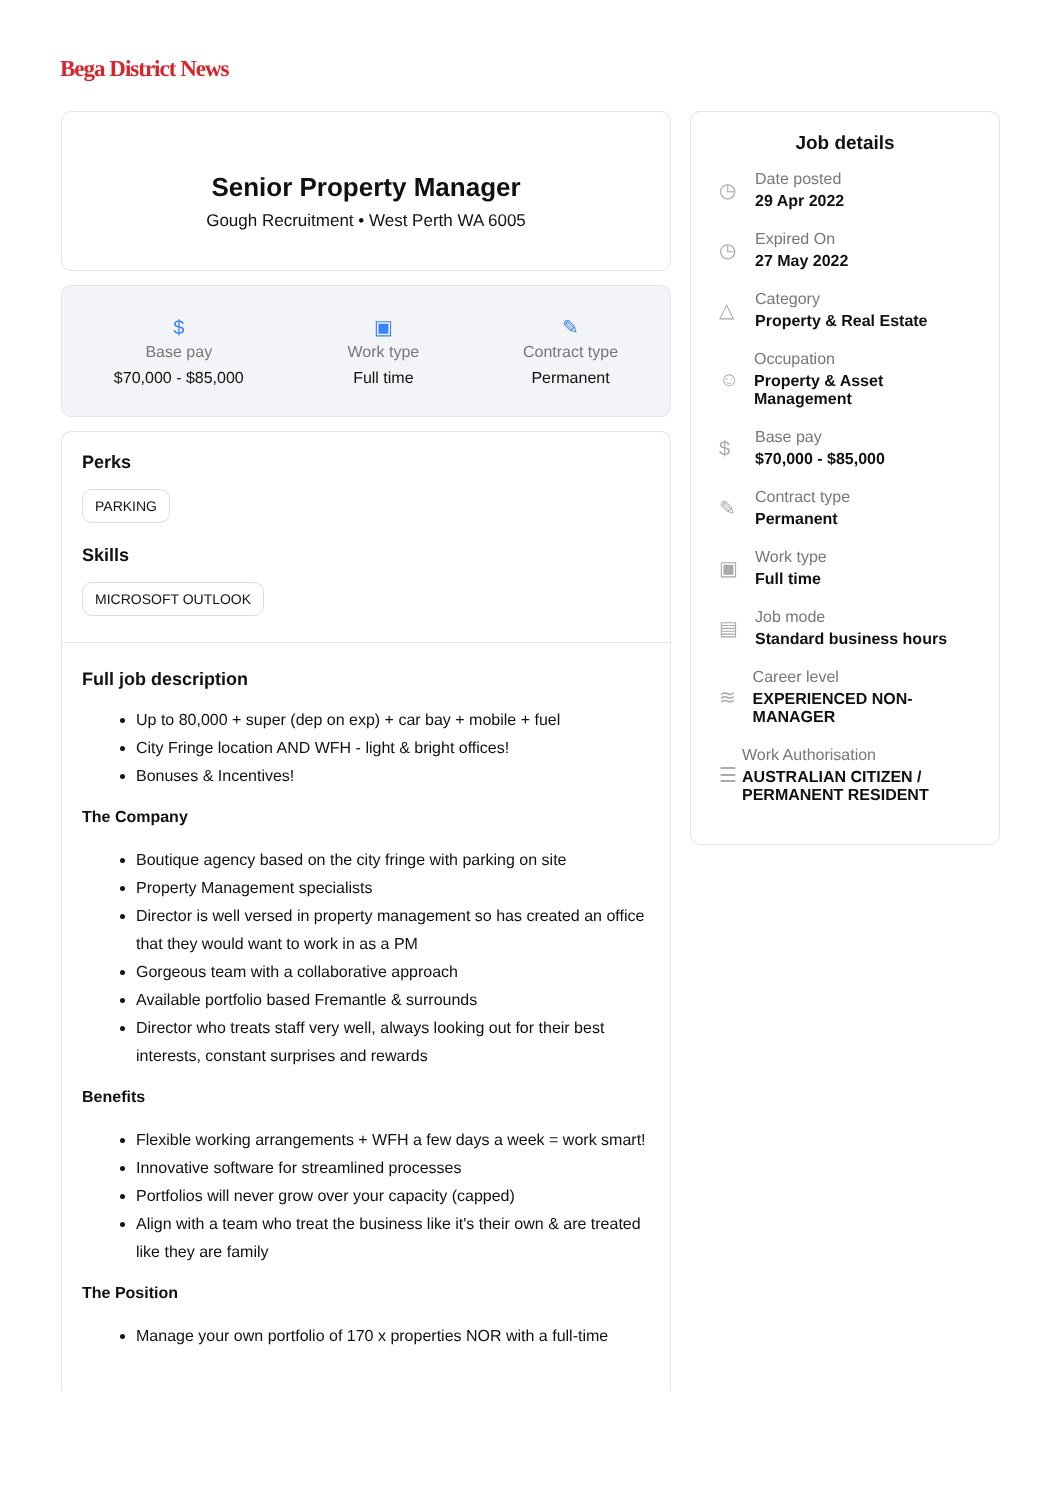Bega District News
Senior Property Manager
Gough Recruitment • West Perth WA 6005
$
Base pay
$70,000 - $85,000
▣
Work type
Full time
✎
Contract type
Permanent
Perks
PARKING
Skills
MICROSOFT OUTLOOK
Full job description
Up to 80,000 + super (dep on exp) + car bay + mobile + fuel
City Fringe location AND WFH - light & bright offices!
Bonuses & Incentives!
The Company
Boutique agency based on the city fringe with parking on site
Property Management specialists
Director is well versed in property management so has created an office that they would want to work in as a PM
Gorgeous team with a collaborative approach
Available portfolio based Fremantle & surrounds
Director who treats staff very well, always looking out for their best interests, constant surprises and rewards
Benefits
Flexible working arrangements + WFH a few days a week = work smart!
Innovative software for streamlined processes
Portfolios will never grow over your capacity (capped)
Align with a team who treat the business like it's their own & are treated like they are family
The Position
Manage your own portfolio of 170 x properties NOR with a full-time
Job details
◷
Date posted
29 Apr 2022
◷
Expired On
27 May 2022
△
Category
Property & Real Estate
☺
Occupation
Property & Asset Management
$
Base pay
$70,000 - $85,000
✎
Contract type
Permanent
▣
Work type
Full time
▤
Job mode
Standard business hours
≋
Career level
EXPERIENCED NON-MANAGER
☰
Work Authorisation
AUSTRALIAN CITIZEN / PERMANENT RESIDENT